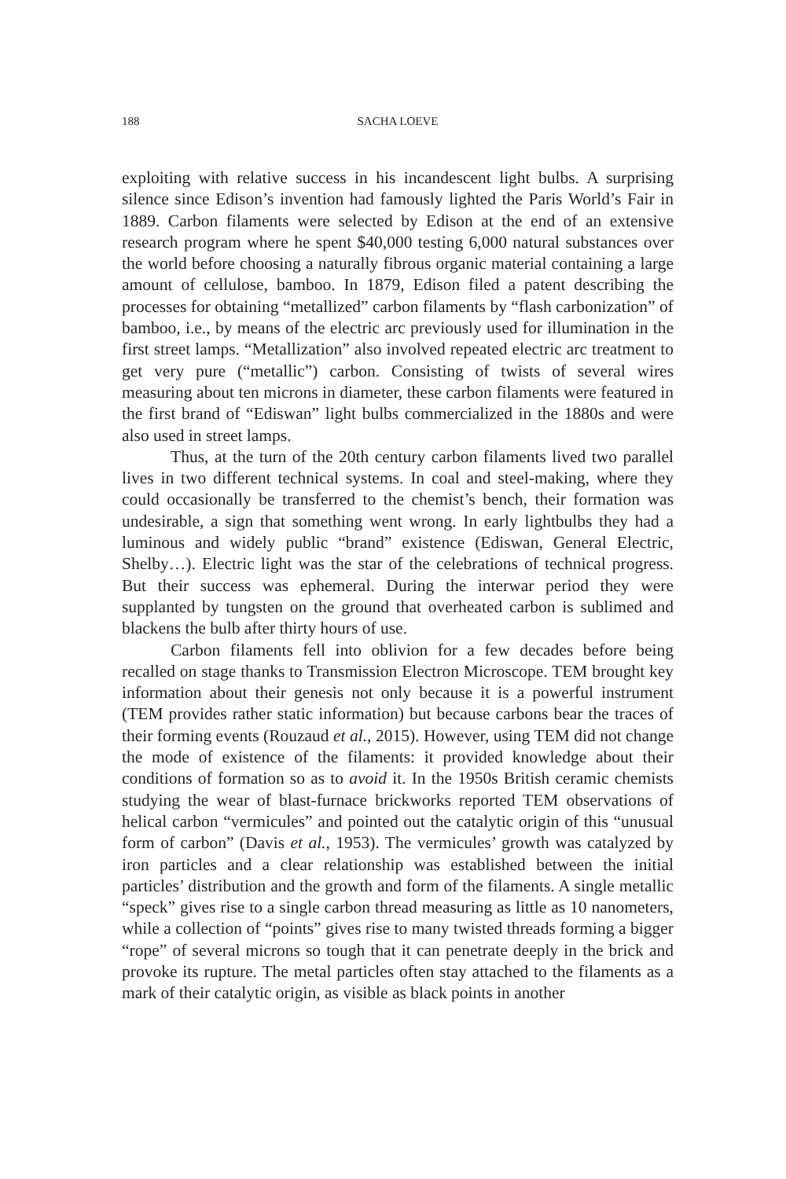188 SACHA LOEVE
exploiting with relative success in his incandescent light bulbs. A surprising silence since Edison’s invention had famously lighted the Paris World’s Fair in 1889. Carbon filaments were selected by Edison at the end of an extensive research program where he spent $40,000 testing 6,000 natural substances over the world before choosing a naturally fibrous organic material containing a large amount of cellulose, bamboo. In 1879, Edison filed a patent describing the processes for obtaining “metallized” carbon filaments by “flash carbonization” of bamboo, i.e., by means of the electric arc previously used for illumination in the first street lamps. “Metallization” also involved repeated electric arc treatment to get very pure (“metallic”) carbon. Consisting of twists of several wires measuring about ten microns in diameter, these carbon filaments were featured in the first brand of “Ediswan” light bulbs commercialized in the 1880s and were also used in street lamps.
Thus, at the turn of the 20th century carbon filaments lived two parallel lives in two different technical systems. In coal and steel-making, where they could occasionally be transferred to the chemist’s bench, their formation was undesirable, a sign that something went wrong. In early lightbulbs they had a luminous and widely public “brand” existence (Ediswan, General Electric, Shelby…). Electric light was the star of the celebrations of technical progress. But their success was ephemeral. During the interwar period they were supplanted by tungsten on the ground that overheated carbon is sublimed and blackens the bulb after thirty hours of use.
Carbon filaments fell into oblivion for a few decades before being recalled on stage thanks to Transmission Electron Microscope. TEM brought key information about their genesis not only because it is a powerful instrument (TEM provides rather static information) but because carbons bear the traces of their forming events (Rouzaud et al., 2015). However, using TEM did not change the mode of existence of the filaments: it provided knowledge about their conditions of formation so as to avoid it. In the 1950s British ceramic chemists studying the wear of blast-furnace brickworks reported TEM observations of helical carbon “vermicules” and pointed out the catalytic origin of this “unusual form of carbon” (Davis et al., 1953). The vermicules’ growth was catalyzed by iron particles and a clear relationship was established between the initial particles’ distribution and the growth and form of the filaments. A single metallic “speck” gives rise to a single carbon thread measuring as little as 10 nanometers, while a collection of “points” gives rise to many twisted threads forming a bigger “rope” of several microns so tough that it can penetrate deeply in the brick and provoke its rupture. The metal particles often stay attached to the filaments as a mark of their catalytic origin, as visible as black points in another